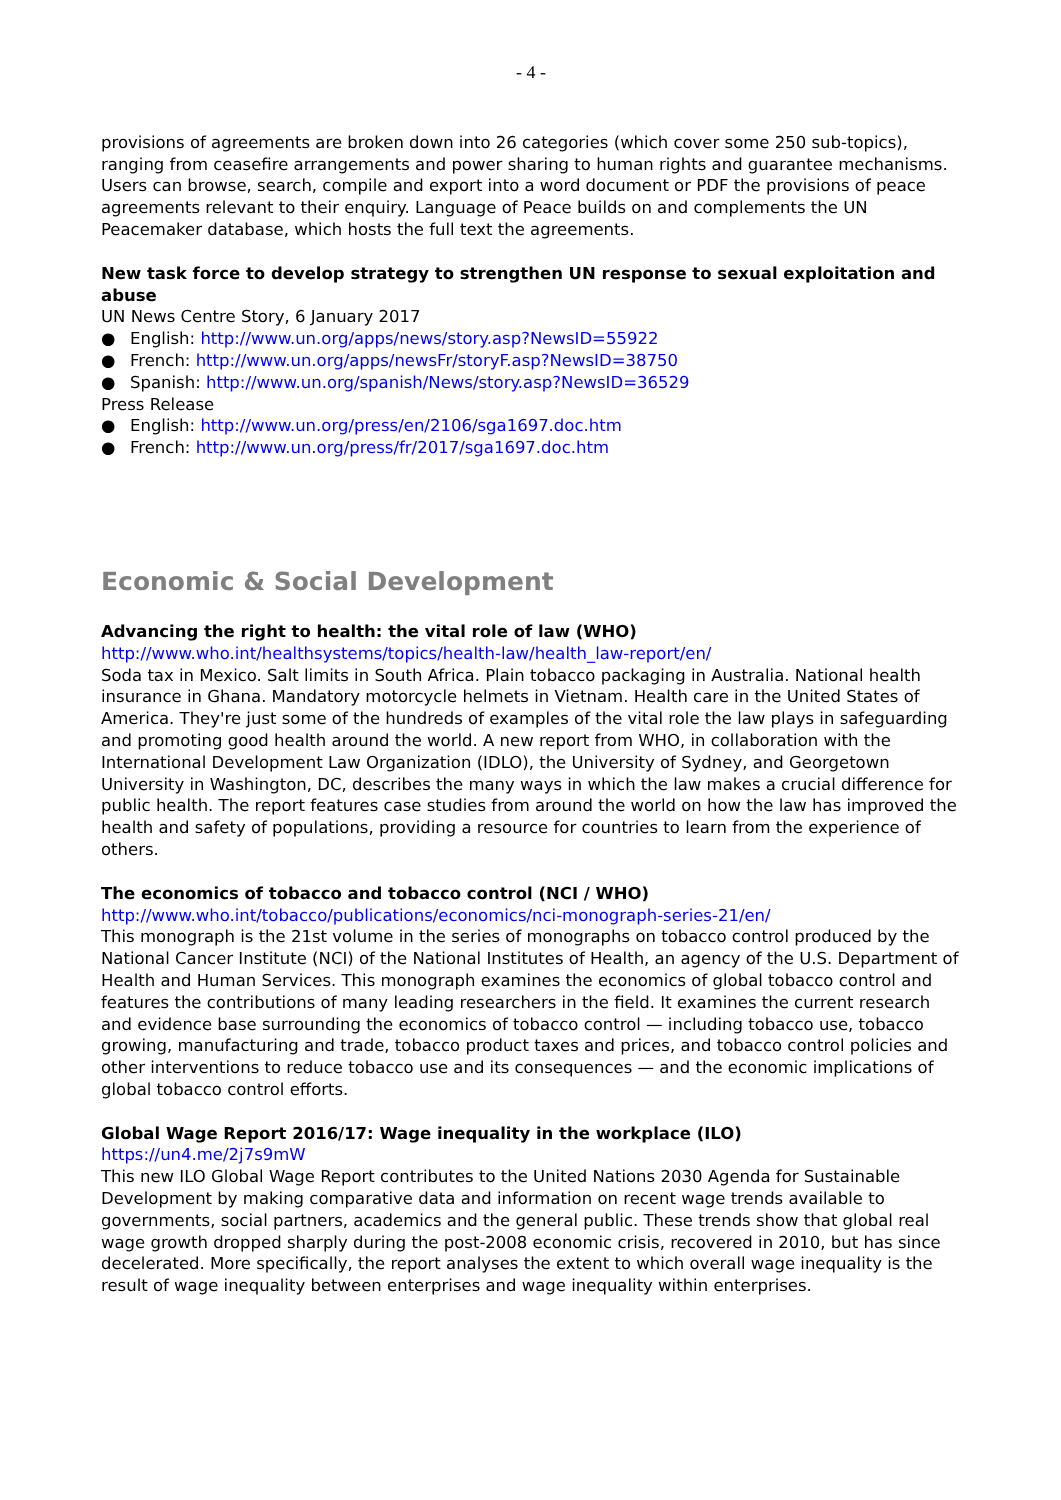- 4 -
provisions of agreements are broken down into 26 categories (which cover some 250 sub-topics), ranging from ceasefire arrangements and power sharing to human rights and guarantee mechanisms. Users can browse, search, compile and export into a word document or PDF the provisions of peace agreements relevant to their enquiry. Language of Peace builds on and complements the UN Peacemaker database, which hosts the full text the agreements.
New task force to develop strategy to strengthen UN response to sexual exploitation and abuse
UN News Centre Story, 6 January 2017
● English: http://www.un.org/apps/news/story.asp?NewsID=55922
● French: http://www.un.org/apps/newsFr/storyF.asp?NewsID=38750
● Spanish: http://www.un.org/spanish/News/story.asp?NewsID=36529
Press Release
● English: http://www.un.org/press/en/2106/sga1697.doc.htm
● French: http://www.un.org/press/fr/2017/sga1697.doc.htm
Economic & Social Development
Advancing the right to health: the vital role of law (WHO)
http://www.who.int/healthsystems/topics/health-law/health_law-report/en/
Soda tax in Mexico. Salt limits in South Africa. Plain tobacco packaging in Australia. National health insurance in Ghana. Mandatory motorcycle helmets in Vietnam. Health care in the United States of America. They're just some of the hundreds of examples of the vital role the law plays in safeguarding and promoting good health around the world. A new report from WHO, in collaboration with the International Development Law Organization (IDLO), the University of Sydney, and Georgetown University in Washington, DC, describes the many ways in which the law makes a crucial difference for public health. The report features case studies from around the world on how the law has improved the health and safety of populations, providing a resource for countries to learn from the experience of others.
The economics of tobacco and tobacco control (NCI / WHO)
http://www.who.int/tobacco/publications/economics/nci-monograph-series-21/en/
This monograph is the 21st volume in the series of monographs on tobacco control produced by the National Cancer Institute (NCI) of the National Institutes of Health, an agency of the U.S. Department of Health and Human Services. This monograph examines the economics of global tobacco control and features the contributions of many leading researchers in the field. It examines the current research and evidence base surrounding the economics of tobacco control — including tobacco use, tobacco growing, manufacturing and trade, tobacco product taxes and prices, and tobacco control policies and other interventions to reduce tobacco use and its consequences — and the economic implications of global tobacco control efforts.
Global Wage Report 2016/17: Wage inequality in the workplace (ILO)
https://un4.me/2j7s9mW
This new ILO Global Wage Report contributes to the United Nations 2030 Agenda for Sustainable Development by making comparative data and information on recent wage trends available to governments, social partners, academics and the general public. These trends show that global real wage growth dropped sharply during the post-2008 economic crisis, recovered in 2010, but has since decelerated. More specifically, the report analyses the extent to which overall wage inequality is the result of wage inequality between enterprises and wage inequality within enterprises.